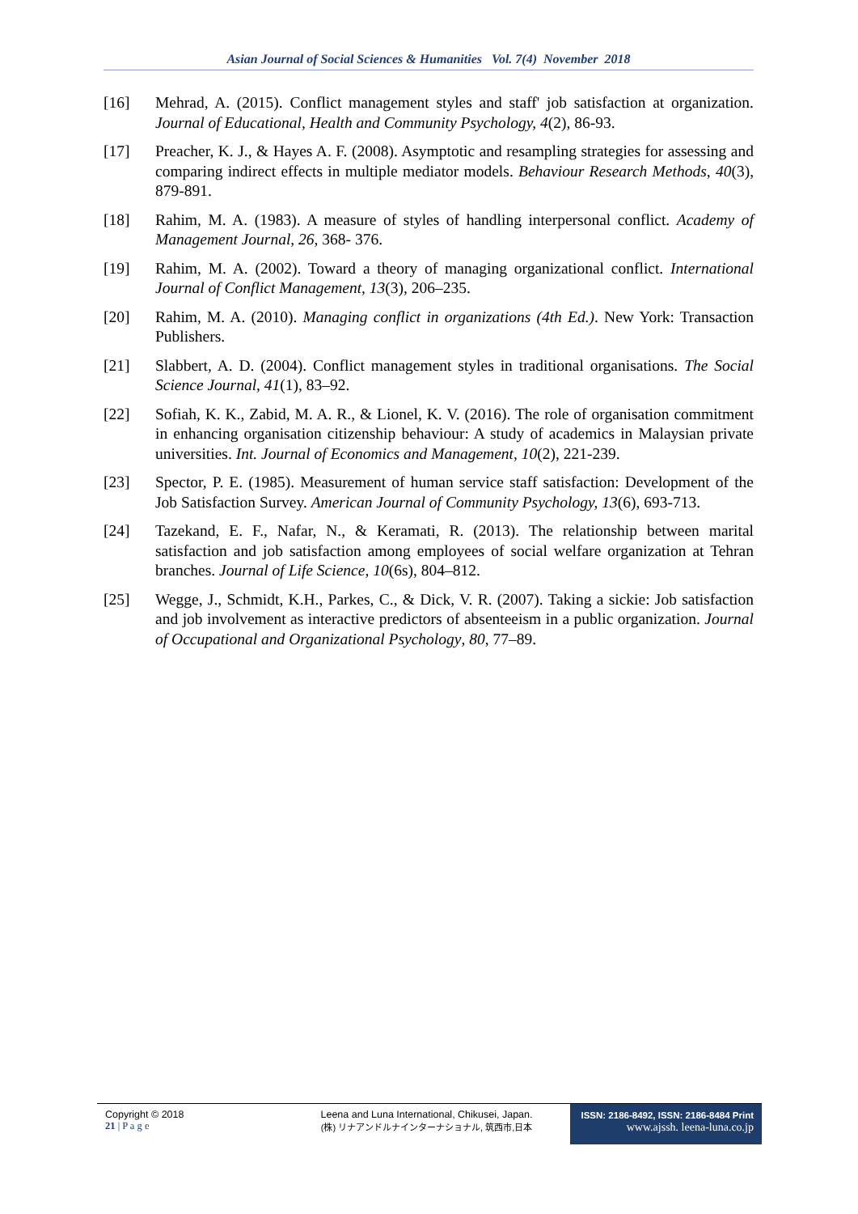Asian Journal of Social Sciences & Humanities Vol. 7(4) November 2018
[16] Mehrad, A. (2015). Conflict management styles and staff' job satisfaction at organization. Journal of Educational, Health and Community Psychology, 4(2), 86-93.
[17] Preacher, K. J., & Hayes A. F. (2008). Asymptotic and resampling strategies for assessing and comparing indirect effects in multiple mediator models. Behaviour Research Methods, 40(3), 879-891.
[18] Rahim, M. A. (1983). A measure of styles of handling interpersonal conflict. Academy of Management Journal, 26, 368- 376.
[19] Rahim, M. A. (2002). Toward a theory of managing organizational conflict. International Journal of Conflict Management, 13(3), 206–235.
[20] Rahim, M. A. (2010). Managing conflict in organizations (4th Ed.). New York: Transaction Publishers.
[21] Slabbert, A. D. (2004). Conflict management styles in traditional organisations. The Social Science Journal, 41(1), 83–92.
[22] Sofiah, K. K., Zabid, M. A. R., & Lionel, K. V. (2016). The role of organisation commitment in enhancing organisation citizenship behaviour: A study of academics in Malaysian private universities. Int. Journal of Economics and Management, 10(2), 221-239.
[23] Spector, P. E. (1985). Measurement of human service staff satisfaction: Development of the Job Satisfaction Survey. American Journal of Community Psychology, 13(6), 693-713.
[24] Tazekand, E. F., Nafar, N., & Keramati, R. (2013). The relationship between marital satisfaction and job satisfaction among employees of social welfare organization at Tehran branches. Journal of Life Science, 10(6s), 804–812.
[25] Wegge, J., Schmidt, K.H., Parkes, C., & Dick, V. R. (2007). Taking a sickie: Job satisfaction and job involvement as interactive predictors of absenteeism in a public organization. Journal of Occupational and Organizational Psychology, 80, 77–89.
Copyright © 2018
21 | P a g e
Leena and Luna International, Chikusei, Japan.
(株) リナアンドルナインターナショナル, 筑西市,日本
ISSN: 2186-8492, ISSN: 2186-8484 Print
www.ajssh. leena-luna.co.jp